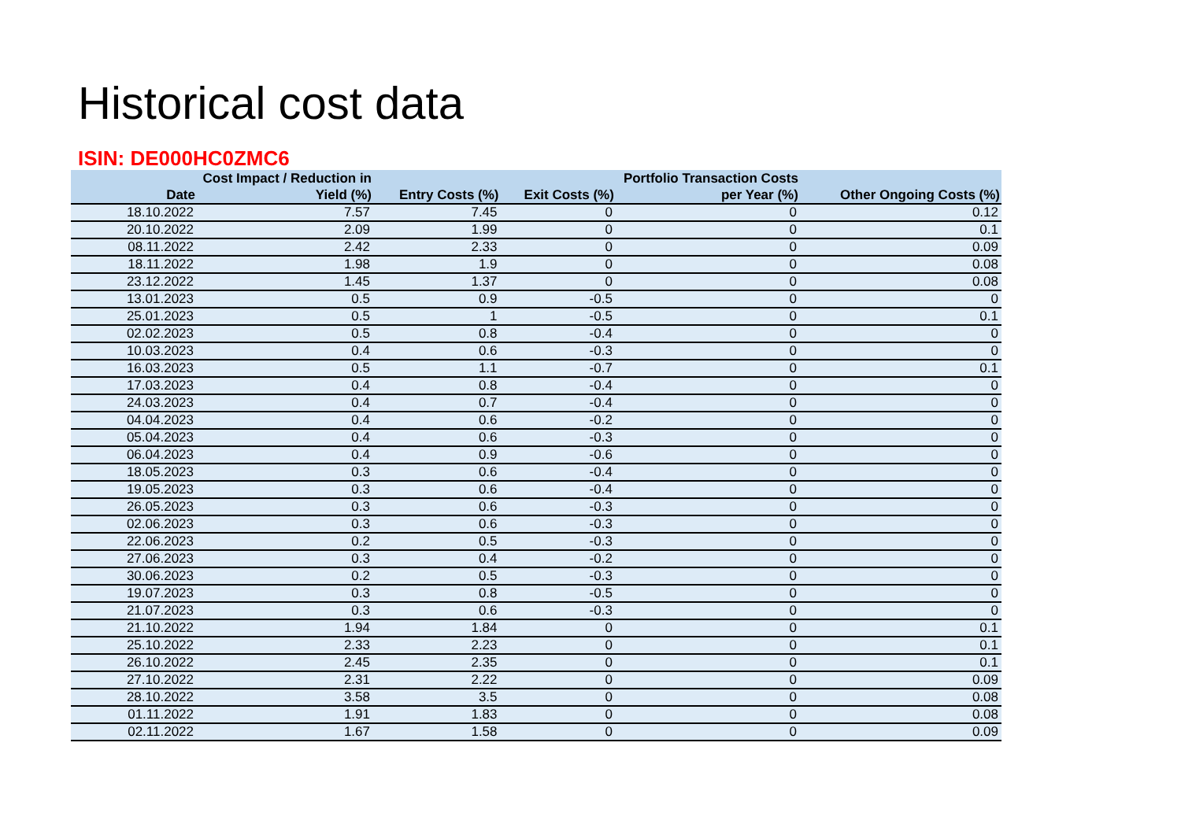Historical cost data
ISIN: DE000HC0ZMC6
| Date | Cost Impact / Reduction in Yield (%) | Entry Costs (%) | Exit Costs (%) | Portfolio Transaction Costs per Year (%) | Other Ongoing Costs (%) |
| --- | --- | --- | --- | --- | --- |
| 18.10.2022 | 7.57 | 7.45 | 0 | 0 | 0.12 |
| 20.10.2022 | 2.09 | 1.99 | 0 | 0 | 0.1 |
| 08.11.2022 | 2.42 | 2.33 | 0 | 0 | 0.09 |
| 18.11.2022 | 1.98 | 1.9 | 0 | 0 | 0.08 |
| 23.12.2022 | 1.45 | 1.37 | 0 | 0 | 0.08 |
| 13.01.2023 | 0.5 | 0.9 | -0.5 | 0 | 0 |
| 25.01.2023 | 0.5 | 1 | -0.5 | 0 | 0.1 |
| 02.02.2023 | 0.5 | 0.8 | -0.4 | 0 | 0 |
| 10.03.2023 | 0.4 | 0.6 | -0.3 | 0 | 0 |
| 16.03.2023 | 0.5 | 1.1 | -0.7 | 0 | 0.1 |
| 17.03.2023 | 0.4 | 0.8 | -0.4 | 0 | 0 |
| 24.03.2023 | 0.4 | 0.7 | -0.4 | 0 | 0 |
| 04.04.2023 | 0.4 | 0.6 | -0.2 | 0 | 0 |
| 05.04.2023 | 0.4 | 0.6 | -0.3 | 0 | 0 |
| 06.04.2023 | 0.4 | 0.9 | -0.6 | 0 | 0 |
| 18.05.2023 | 0.3 | 0.6 | -0.4 | 0 | 0 |
| 19.05.2023 | 0.3 | 0.6 | -0.4 | 0 | 0 |
| 26.05.2023 | 0.3 | 0.6 | -0.3 | 0 | 0 |
| 02.06.2023 | 0.3 | 0.6 | -0.3 | 0 | 0 |
| 22.06.2023 | 0.2 | 0.5 | -0.3 | 0 | 0 |
| 27.06.2023 | 0.3 | 0.4 | -0.2 | 0 | 0 |
| 30.06.2023 | 0.2 | 0.5 | -0.3 | 0 | 0 |
| 19.07.2023 | 0.3 | 0.8 | -0.5 | 0 | 0 |
| 21.07.2023 | 0.3 | 0.6 | -0.3 | 0 | 0 |
| 21.10.2022 | 1.94 | 1.84 | 0 | 0 | 0.1 |
| 25.10.2022 | 2.33 | 2.23 | 0 | 0 | 0.1 |
| 26.10.2022 | 2.45 | 2.35 | 0 | 0 | 0.1 |
| 27.10.2022 | 2.31 | 2.22 | 0 | 0 | 0.09 |
| 28.10.2022 | 3.58 | 3.5 | 0 | 0 | 0.08 |
| 01.11.2022 | 1.91 | 1.83 | 0 | 0 | 0.08 |
| 02.11.2022 | 1.67 | 1.58 | 0 | 0 | 0.09 |